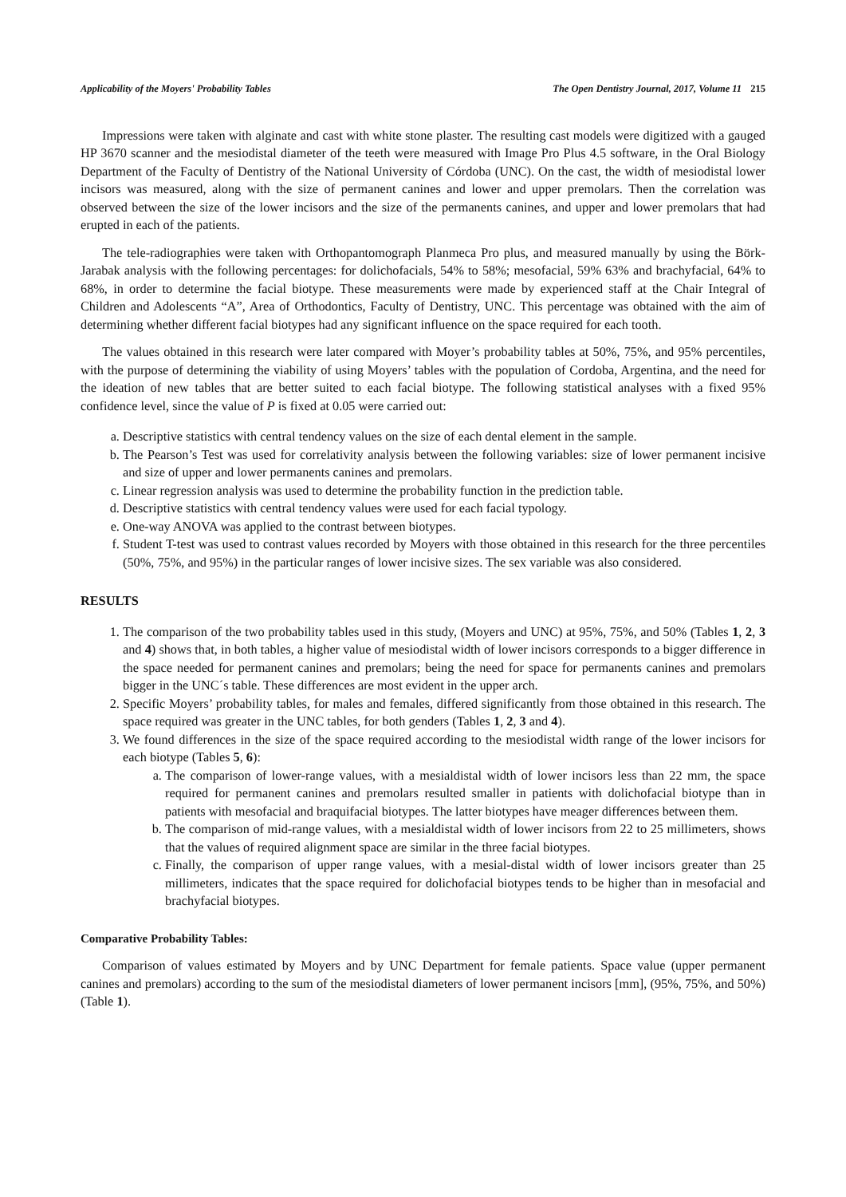Applicability of the Moyers' Probability Tables The Open Dentistry Journal, 2017, Volume 11 215
Impressions were taken with alginate and cast with white stone plaster. The resulting cast models were digitized with a gauged HP 3670 scanner and the mesiodistal diameter of the teeth were measured with Image Pro Plus 4.5 software, in the Oral Biology Department of the Faculty of Dentistry of the National University of Córdoba (UNC). On the cast, the width of mesiodistal lower incisors was measured, along with the size of permanent canines and lower and upper premolars. Then the correlation was observed between the size of the lower incisors and the size of the permanents canines, and upper and lower premolars that had erupted in each of the patients.
The tele-radiographies were taken with Orthopantomograph Planmeca Pro plus, and measured manually by using the Börk-Jarabak analysis with the following percentages: for dolichofacials, 54% to 58%; mesofacial, 59% 63% and brachyfacial, 64% to 68%, in order to determine the facial biotype. These measurements were made by experienced staff at the Chair Integral of Children and Adolescents “A”, Area of Orthodontics, Faculty of Dentistry, UNC. This percentage was obtained with the aim of determining whether different facial biotypes had any significant influence on the space required for each tooth.
The values obtained in this research were later compared with Moyer’s probability tables at 50%, 75%, and 95% percentiles, with the purpose of determining the viability of using Moyers’ tables with the population of Cordoba, Argentina, and the need for the ideation of new tables that are better suited to each facial biotype. The following statistical analyses with a fixed 95% confidence level, since the value of P is fixed at 0.05 were carried out:
a. Descriptive statistics with central tendency values on the size of each dental element in the sample.
b. The Pearson’s Test was used for correlativity analysis between the following variables: size of lower permanent incisive and size of upper and lower permanents canines and premolars.
c. Linear regression analysis was used to determine the probability function in the prediction table.
d. Descriptive statistics with central tendency values were used for each facial typology.
e. One-way ANOVA was applied to the contrast between biotypes.
f. Student T-test was used to contrast values recorded by Moyers with those obtained in this research for the three percentiles (50%, 75%, and 95%) in the particular ranges of lower incisive sizes. The sex variable was also considered.
RESULTS
1. The comparison of the two probability tables used in this study, (Moyers and UNC) at 95%, 75%, and 50% (Tables 1, 2, 3 and 4) shows that, in both tables, a higher value of mesiodistal width of lower incisors corresponds to a bigger difference in the space needed for permanent canines and premolars; being the need for space for permanents canines and premolars bigger in the UNC´s table. These differences are most evident in the upper arch.
2. Specific Moyers’ probability tables, for males and females, differed significantly from those obtained in this research. The space required was greater in the UNC tables, for both genders (Tables 1, 2, 3 and 4).
3. We found differences in the size of the space required according to the mesiodistal width range of the lower incisors for each biotype (Tables 5, 6):
a. The comparison of lower-range values, with a mesialdistal width of lower incisors less than 22 mm, the space required for permanent canines and premolars resulted smaller in patients with dolichofacial biotype than in patients with mesofacial and braquifacial biotypes. The latter biotypes have meager differences between them.
b. The comparison of mid-range values, with a mesialdistal width of lower incisors from 22 to 25 millimeters, shows that the values of required alignment space are similar in the three facial biotypes.
c. Finally, the comparison of upper range values, with a mesial-distal width of lower incisors greater than 25 millimeters, indicates that the space required for dolichofacial biotypes tends to be higher than in mesofacial and brachyfacial biotypes.
Comparative Probability Tables:
Comparison of values estimated by Moyers and by UNC Department for female patients. Space value (upper permanent canines and premolars) according to the sum of the mesiodistal diameters of lower permanent incisors [mm], (95%, 75%, and 50%) (Table 1).